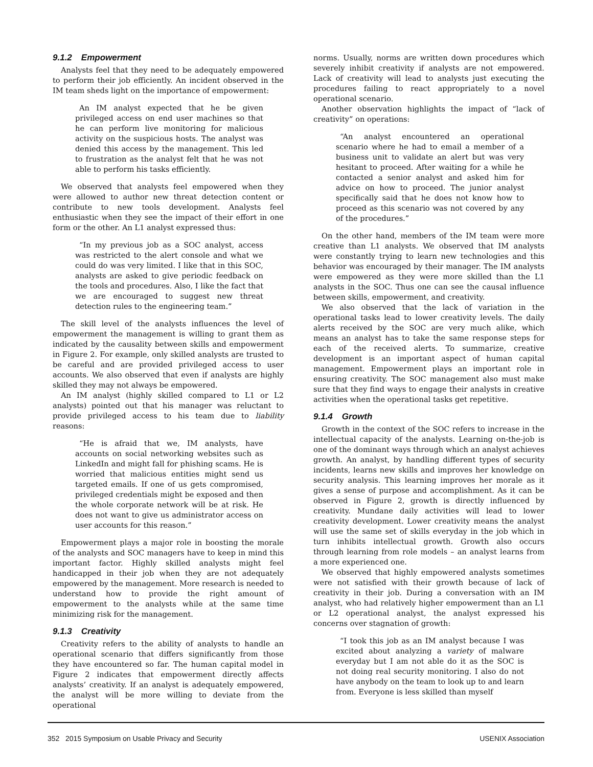9.1.2 Empowerment
Analysts feel that they need to be adequately empowered to perform their job efficiently. An incident observed in the IM team sheds light on the importance of empowerment:
An IM analyst expected that he be given privileged access on end user machines so that he can perform live monitoring for malicious activity on the suspicious hosts. The analyst was denied this access by the management. This led to frustration as the analyst felt that he was not able to perform his tasks efficiently.
We observed that analysts feel empowered when they were allowed to author new threat detection content or contribute to new tools development. Analysts feel enthusiastic when they see the impact of their effort in one form or the other. An L1 analyst expressed thus:
“In my previous job as a SOC analyst, access was restricted to the alert console and what we could do was very limited. I like that in this SOC, analysts are asked to give periodic feedback on the tools and procedures. Also, I like the fact that we are encouraged to suggest new threat detection rules to the engineering team.”
The skill level of the analysts influences the level of empowerment the management is willing to grant them as indicated by the causality between skills and empowerment in Figure 2. For example, only skilled analysts are trusted to be careful and are provided privileged access to user accounts. We also observed that even if analysts are highly skilled they may not always be empowered.
An IM analyst (highly skilled compared to L1 or L2 analysts) pointed out that his manager was reluctant to provide privileged access to his team due to liability reasons:
“He is afraid that we, IM analysts, have accounts on social networking websites such as LinkedIn and might fall for phishing scams. He is worried that malicious entities might send us targeted emails. If one of us gets compromised, privileged credentials might be exposed and then the whole corporate network will be at risk. He does not want to give us administrator access on user accounts for this reason.”
Empowerment plays a major role in boosting the morale of the analysts and SOC managers have to keep in mind this important factor. Highly skilled analysts might feel handicapped in their job when they are not adequately empowered by the management. More research is needed to understand how to provide the right amount of empowerment to the analysts while at the same time minimizing risk for the management.
9.1.3 Creativity
Creativity refers to the ability of analysts to handle an operational scenario that differs significantly from those they have encountered so far. The human capital model in Figure 2 indicates that empowerment directly affects analysts’ creativity. If an analyst is adequately empowered, the analyst will be more willing to deviate from the operational
norms. Usually, norms are written down procedures which severely inhibit creativity if analysts are not empowered. Lack of creativity will lead to analysts just executing the procedures failing to react appropriately to a novel operational scenario.
Another observation highlights the impact of “lack of creativity” on operations:
“An analyst encountered an operational scenario where he had to email a member of a business unit to validate an alert but was very hesitant to proceed. After waiting for a while he contacted a senior analyst and asked him for advice on how to proceed. The junior analyst specifically said that he does not know how to proceed as this scenario was not covered by any of the procedures.”
On the other hand, members of the IM team were more creative than L1 analysts. We observed that IM analysts were constantly trying to learn new technologies and this behavior was encouraged by their manager. The IM analysts were empowered as they were more skilled than the L1 analysts in the SOC. Thus one can see the causal influence between skills, empowerment, and creativity.
We also observed that the lack of variation in the operational tasks lead to lower creativity levels. The daily alerts received by the SOC are very much alike, which means an analyst has to take the same response steps for each of the received alerts. To summarize, creative development is an important aspect of human capital management. Empowerment plays an important role in ensuring creativity. The SOC management also must make sure that they find ways to engage their analysts in creative activities when the operational tasks get repetitive.
9.1.4 Growth
Growth in the context of the SOC refers to increase in the intellectual capacity of the analysts. Learning on-the-job is one of the dominant ways through which an analyst achieves growth. An analyst, by handling different types of security incidents, learns new skills and improves her knowledge on security analysis. This learning improves her morale as it gives a sense of purpose and accomplishment. As it can be observed in Figure 2, growth is directly influenced by creativity. Mundane daily activities will lead to lower creativity development. Lower creativity means the analyst will use the same set of skills everyday in the job which in turn inhibits intellectual growth. Growth also occurs through learning from role models – an analyst learns from a more experienced one.
We observed that highly empowered analysts sometimes were not satisfied with their growth because of lack of creativity in their job. During a conversation with an IM analyst, who had relatively higher empowerment than an L1 or L2 operational analyst, the analyst expressed his concerns over stagnation of growth:
“I took this job as an IM analyst because I was excited about analyzing a variety of malware everyday but I am not able do it as the SOC is not doing real security monitoring. I also do not have anybody on the team to look up to and learn from. Everyone is less skilled than myself
352 2015 Symposium on Usable Privacy and Security USENIX Association